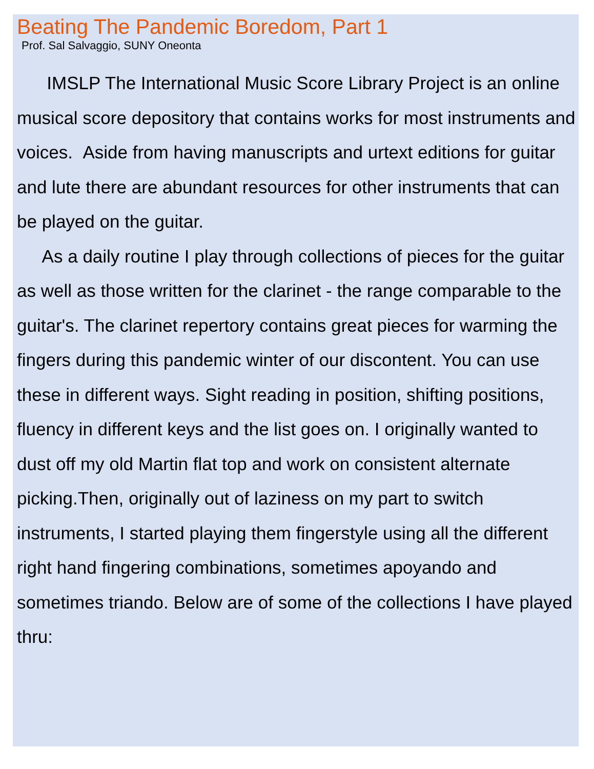Beating The Pandemic Boredom, Part 1
Prof. Sal Salvaggio, SUNY Oneonta
IMSLP The International Music Score Library Project is an online musical score depository that contains works for most instruments and voices. Aside from having manuscripts and urtext editions for guitar and lute there are abundant resources for other instruments that can be played on the guitar.
As a daily routine I play through collections of pieces for the guitar as well as those written for the clarinet - the range comparable to the guitar's. The clarinet repertory contains great pieces for warming the fingers during this pandemic winter of our discontent. You can use these in different ways. Sight reading in position, shifting positions, fluency in different keys and the list goes on. I originally wanted to dust off my old Martin flat top and work on consistent alternate picking.Then, originally out of laziness on my part to switch instruments, I started playing them fingerstyle using all the different right hand fingering combinations, sometimes apoyando and sometimes triando. Below are of some of the collections I have played thru: